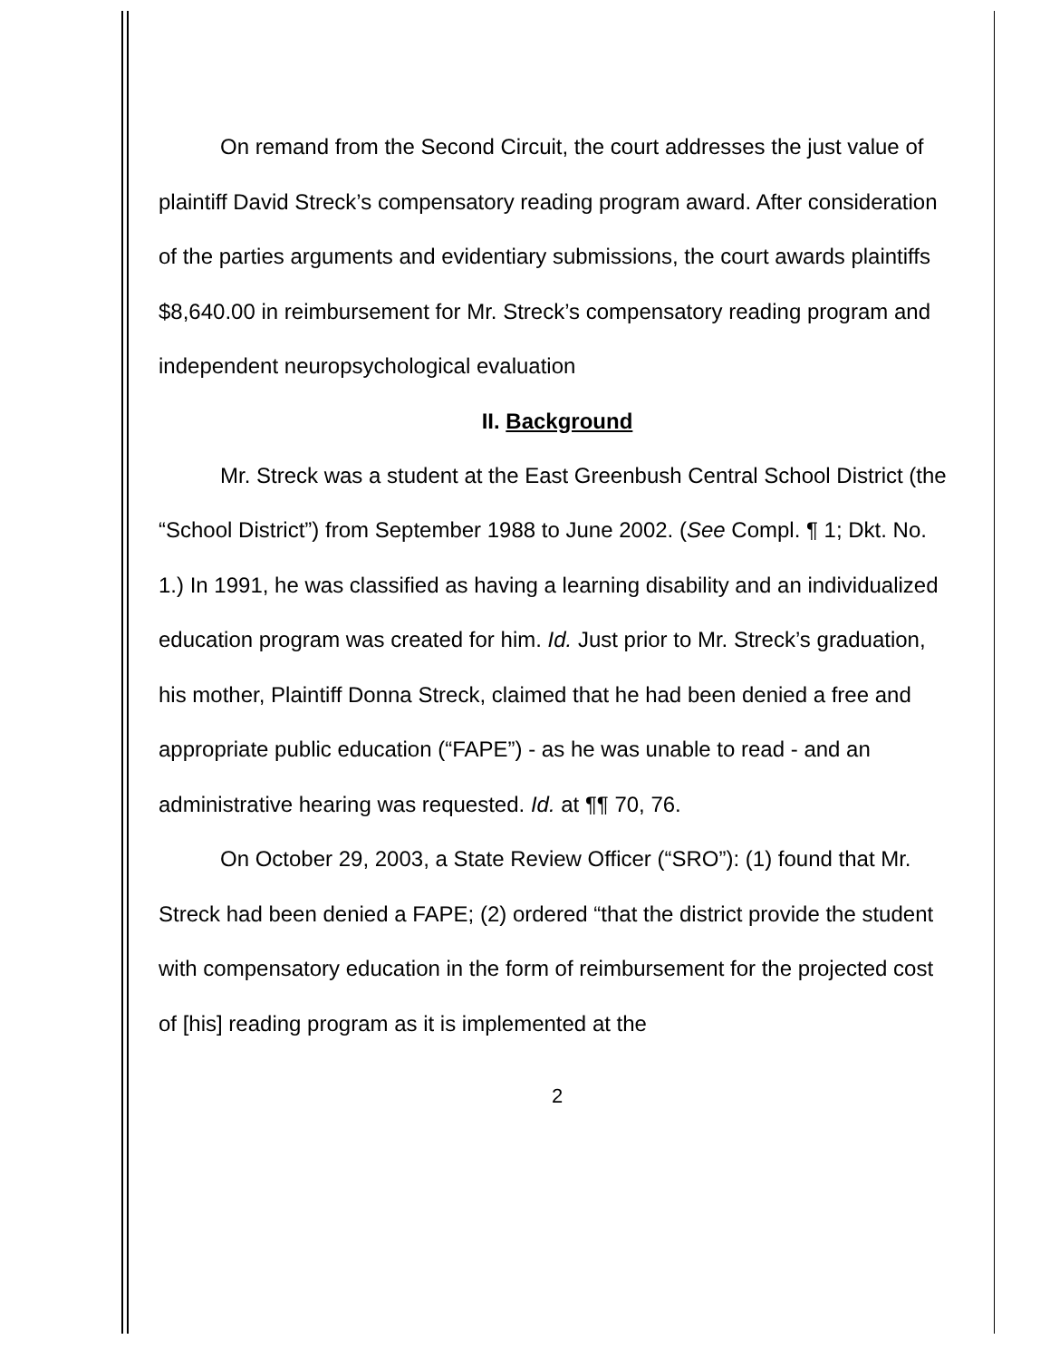On remand from the Second Circuit, the court addresses the just value of plaintiff David Streck’s compensatory reading program award. After consideration of the parties arguments and evidentiary submissions, the court awards plaintiffs $8,640.00 in reimbursement for Mr. Streck’s compensatory reading program and independent neuropsychological evaluation
II. Background
Mr. Streck was a student at the East Greenbush Central School District (the “School District”) from September 1988 to June 2002. (See Compl. ¶ 1; Dkt. No. 1.) In 1991, he was classified as having a learning disability and an individualized education program was created for him. Id. Just prior to Mr. Streck’s graduation, his mother, Plaintiff Donna Streck, claimed that he had been denied a free and appropriate public education (“FAPE”) - as he was unable to read - and an administrative hearing was requested. Id. at ¶¶ 70, 76.
On October 29, 2003, a State Review Officer (“SRO”): (1) found that Mr. Streck had been denied a FAPE; (2) ordered “that the district provide the student with compensatory education in the form of reimbursement for the projected cost of [his] reading program as it is implemented at the
2